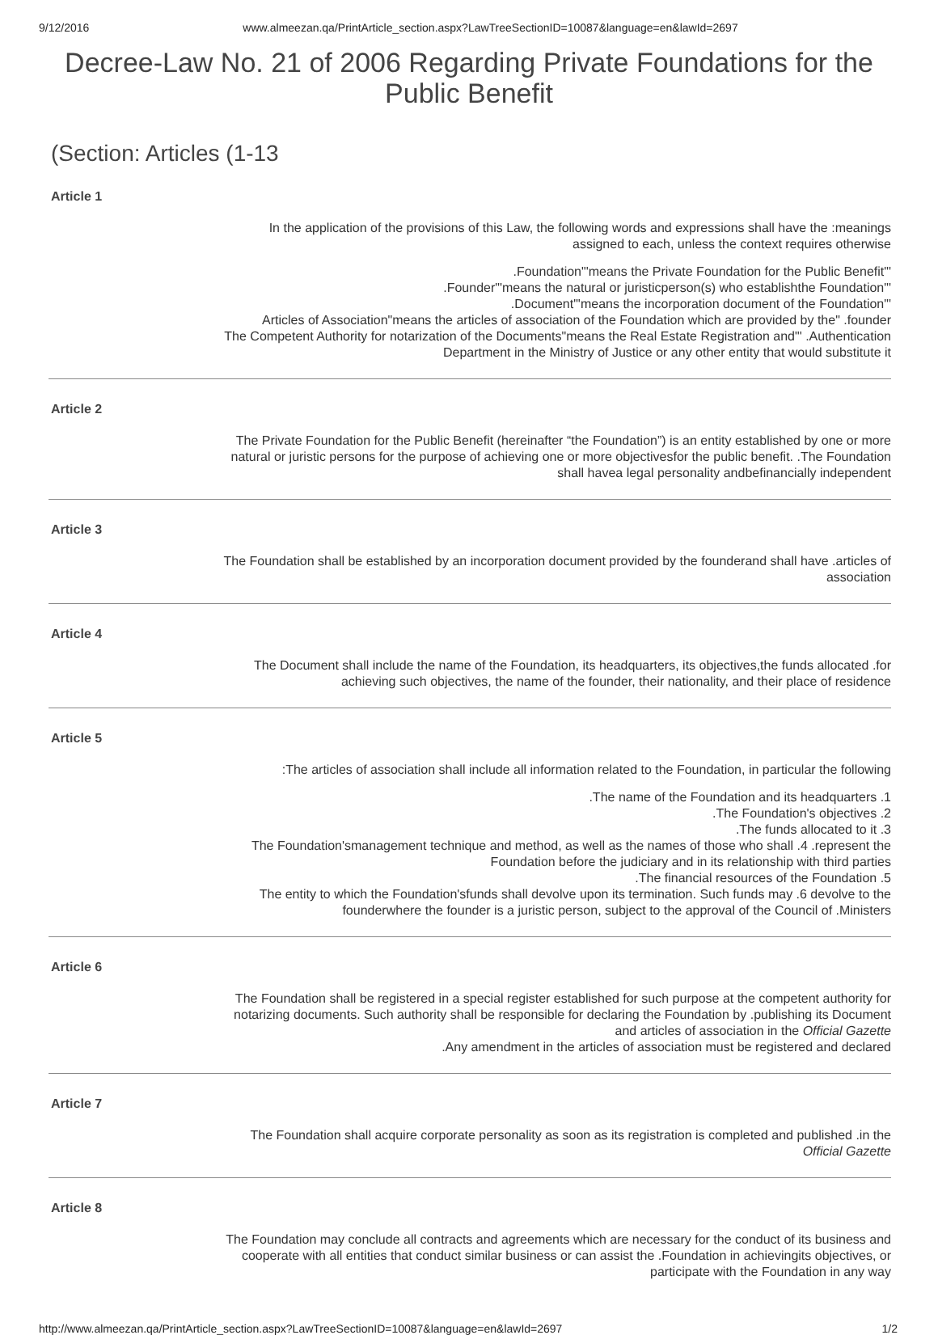9/12/2016 www.almeezan.qa/PrintArticle_section.aspx?LawTreeSectionID=10087&language=en&lawId=2697
Decree-Law No. 21 of 2006 Regarding Private Foundations for the Public Benefit
(Section: Articles (1-13
Article 1
In the application of the provisions of this Law, the following words and expressions shall have the :meanings assigned to each, unless the context requires otherwise
.Foundation"'means the Private Foundation for the Public Benefit"'
.Founder"'means the natural or juristicperson(s) who establishthe Foundation"'
.Document"'means the incorporation document of the Foundation"'
Articles of Association"means the articles of association of the Foundation which are provided by the" .founder
The Competent Authority for notarization of the Documents"means the Real Estate Registration and"' .Authentication Department in the Ministry of Justice or any other entity that would substitute it
Article 2
The Private Foundation for the Public Benefit (hereinafter “the Foundation”) is an entity established by one or more natural or juristic persons for the purpose of achieving one or more objectivesfor the public benefit. .The Foundation shall havea legal personality andbefinancially independent
Article 3
The Foundation shall be established by an incorporation document provided by the founderand shall have .articles of association
Article 4
The Document shall include the name of the Foundation, its headquarters, its objectives,the funds allocated .for achieving such objectives, the name of the founder, their nationality, and their place of residence
Article 5
:The articles of association shall include all information related to the Foundation, in particular the following
.The name of the Foundation and its headquarters .1
.The Foundation's objectives .2
.The funds allocated to it .3
The Foundation'smanagement technique and method, as well as the names of those who shall .4 .represent the Foundation before the judiciary and in its relationship with third parties
.The financial resources of the Foundation .5
The entity to which the Foundation'sfunds shall devolve upon its termination. Such funds may .6 devolve to the founderwhere the founder is a juristic person, subject to the approval of the Council of .Ministers
Article 6
The Foundation shall be registered in a special register established for such purpose at the competent authority for notarizing documents. Such authority shall be responsible for declaring the Foundation by .publishing its Document and articles of association in the Official Gazette
.Any amendment in the articles of association must be registered and declared
Article 7
The Foundation shall acquire corporate personality as soon as its registration is completed and published .in the Official Gazette
Article 8
The Foundation may conclude all contracts and agreements which are necessary for the conduct of its business and cooperate with all entities that conduct similar business or can assist the .Foundation in achievingits objectives, or participate with the Foundation in any way
http://www.almeezan.qa/PrintArticle_section.aspx?LawTreeSectionID=10087&language=en&lawId=2697 1/2